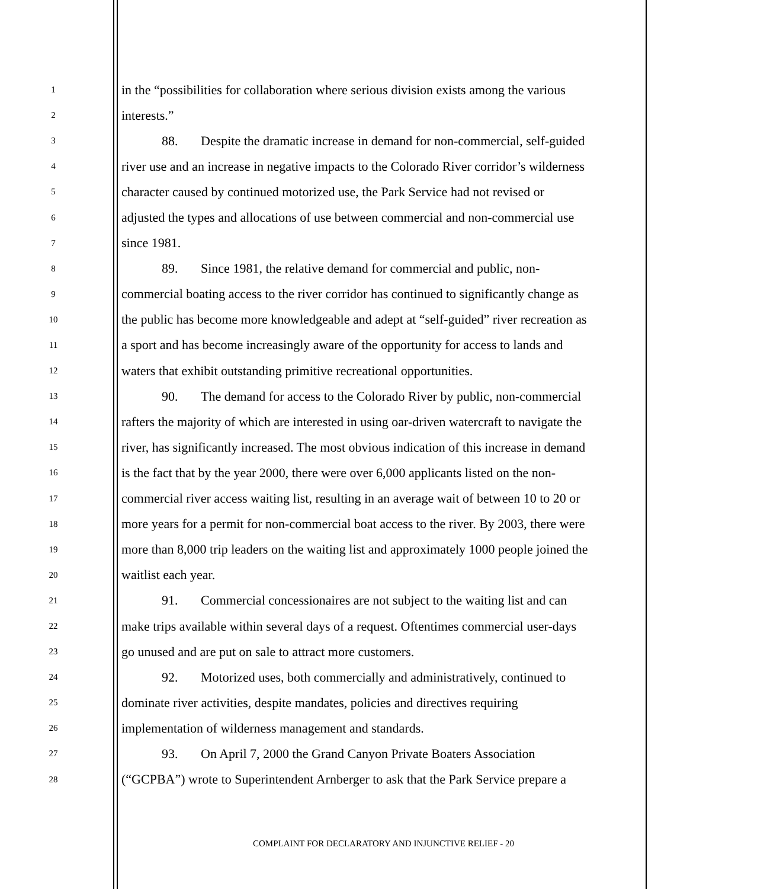1 in the “possibilities for collaboration where serious division exists among the various
2 interests.”
3 88. Despite the dramatic increase in demand for non-commercial, self-guided
4 river use and an increase in negative impacts to the Colorado River corridor’s wilderness
5 character caused by continued motorized use, the Park Service had not revised or
6 adjusted the types and allocations of use between commercial and non-commercial use
7 since 1981.
8 89. Since 1981, the relative demand for commercial and public, non-
9 commercial boating access to the river corridor has continued to significantly change as
10 the public has become more knowledgeable and adept at “self-guided” river recreation as
11 a sport and has become increasingly aware of the opportunity for access to lands and
12 waters that exhibit outstanding primitive recreational opportunities.
13 90. The demand for access to the Colorado River by public, non-commercial
14 rafters the majority of which are interested in using oar-driven watercraft to navigate the
15 river, has significantly increased. The most obvious indication of this increase in demand
16 is the fact that by the year 2000, there were over 6,000 applicants listed on the non-
17 commercial river access waiting list, resulting in an average wait of between 10 to 20 or
18 more years for a permit for non-commercial boat access to the river. By 2003, there were
19 more than 8,000 trip leaders on the waiting list and approximately 1000 people joined the
20 waitlist each year.
21 91. Commercial concessionaires are not subject to the waiting list and can
22 make trips available within several days of a request. Oftentimes commercial user-days
23 go unused and are put on sale to attract more customers.
24 92. Motorized uses, both commercially and administratively, continued to
25 dominate river activities, despite mandates, policies and directives requiring
26 implementation of wilderness management and standards.
27 93. On April 7, 2000 the Grand Canyon Private Boaters Association
28 (“GCPBA”) wrote to Superintendent Arnberger to ask that the Park Service prepare a
COMPLAINT FOR DECLARATORY AND INJUNCTIVE RELIEF - 20